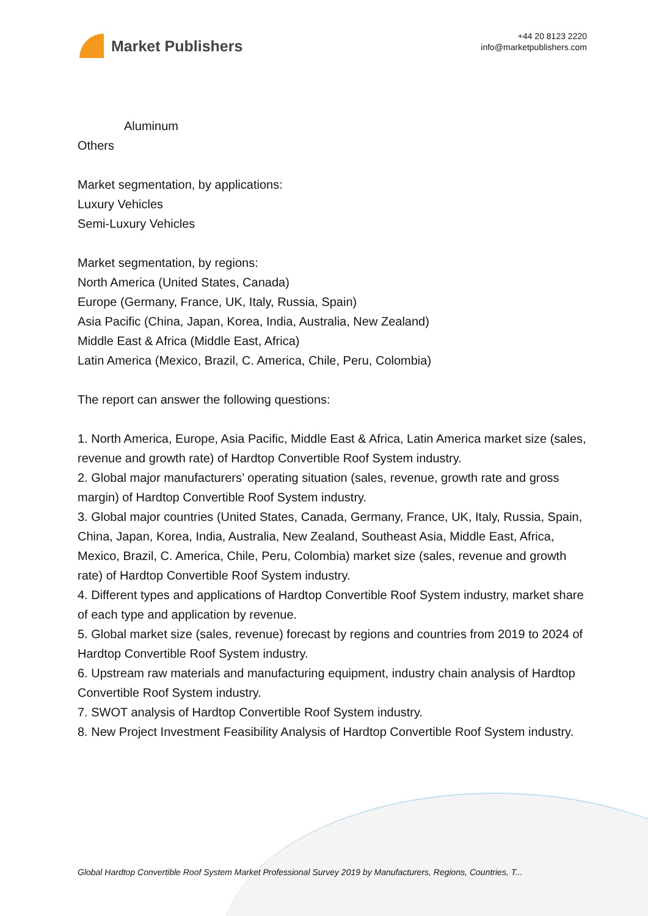Market Publishers
+44 20 8123 2220
info@marketpublishers.com
Aluminum
Others
Market segmentation, by applications:
Luxury Vehicles
Semi-Luxury Vehicles
Market segmentation, by regions:
North America (United States, Canada)
Europe (Germany, France, UK, Italy, Russia, Spain)
Asia Pacific (China, Japan, Korea, India, Australia, New Zealand)
Middle East & Africa (Middle East, Africa)
Latin America (Mexico, Brazil, C. America, Chile, Peru, Colombia)
The report can answer the following questions:
1. North America, Europe, Asia Pacific, Middle East & Africa, Latin America market size (sales, revenue and growth rate) of Hardtop Convertible Roof System industry.
2. Global major manufacturers’ operating situation (sales, revenue, growth rate and gross margin) of Hardtop Convertible Roof System industry.
3. Global major countries (United States, Canada, Germany, France, UK, Italy, Russia, Spain, China, Japan, Korea, India, Australia, New Zealand, Southeast Asia, Middle East, Africa, Mexico, Brazil, C. America, Chile, Peru, Colombia) market size (sales, revenue and growth rate) of Hardtop Convertible Roof System industry.
4. Different types and applications of Hardtop Convertible Roof System industry, market share of each type and application by revenue.
5. Global market size (sales, revenue) forecast by regions and countries from 2019 to 2024 of Hardtop Convertible Roof System industry.
6. Upstream raw materials and manufacturing equipment, industry chain analysis of Hardtop Convertible Roof System industry.
7. SWOT analysis of Hardtop Convertible Roof System industry.
8. New Project Investment Feasibility Analysis of Hardtop Convertible Roof System industry.
Global Hardtop Convertible Roof System Market Professional Survey 2019 by Manufacturers, Regions, Countries, T...